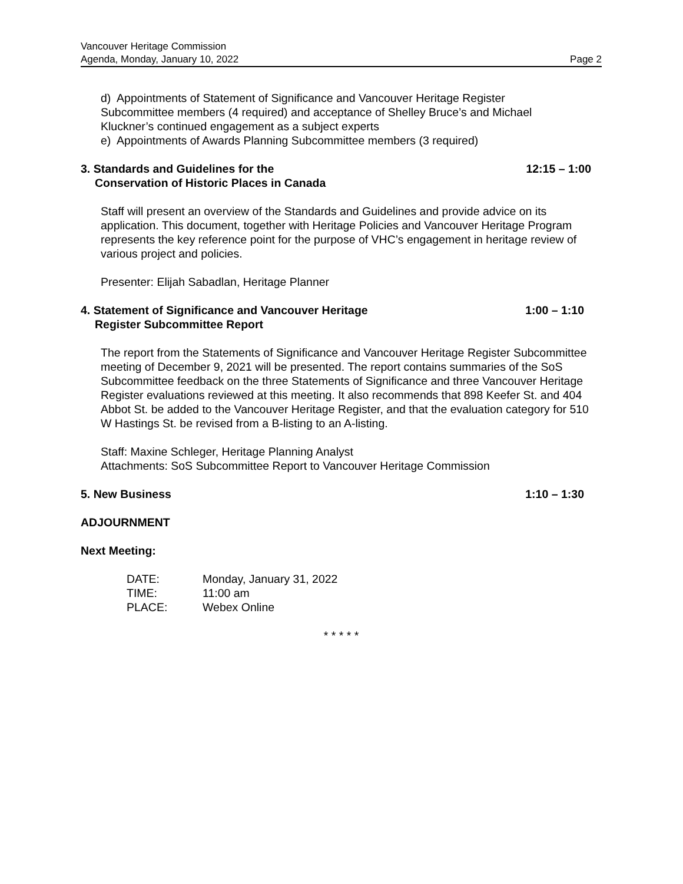Vancouver Heritage Commission
Agenda, Monday, January 10, 2022 Page 2
d) Appointments of Statement of Significance and Vancouver Heritage Register
Subcommittee members (4 required) and acceptance of Shelley Bruce’s and Michael
Kluckner’s continued engagement as a subject experts
e) Appointments of Awards Planning Subcommittee members (3 required)
3. Standards and Guidelines for the 12:15 – 1:00
Conservation of Historic Places in Canada
Staff will present an overview of the Standards and Guidelines and provide advice on its application. This document, together with Heritage Policies and Vancouver Heritage Program represents the key reference point for the purpose of VHC’s engagement in heritage review of various project and policies.
Presenter: Elijah Sabadlan, Heritage Planner
4. Statement of Significance and Vancouver Heritage 1:00 – 1:10
Register Subcommittee Report
The report from the Statements of Significance and Vancouver Heritage Register Subcommittee meeting of December 9, 2021 will be presented. The report contains summaries of the SoS Subcommittee feedback on the three Statements of Significance and three Vancouver Heritage Register evaluations reviewed at this meeting. It also recommends that 898 Keefer St. and 404 Abbot St. be added to the Vancouver Heritage Register, and that the evaluation category for 510 W Hastings St. be revised from a B-listing to an A-listing.
Staff: Maxine Schleger, Heritage Planning Analyst
Attachments: SoS Subcommittee Report to Vancouver Heritage Commission
5. New Business 1:10 – 1:30
ADJOURNMENT
Next Meeting:
| DATE: | Monday, January 31, 2022 |
| TIME: | 11:00 am |
| PLACE: | Webex Online |
* * * * *